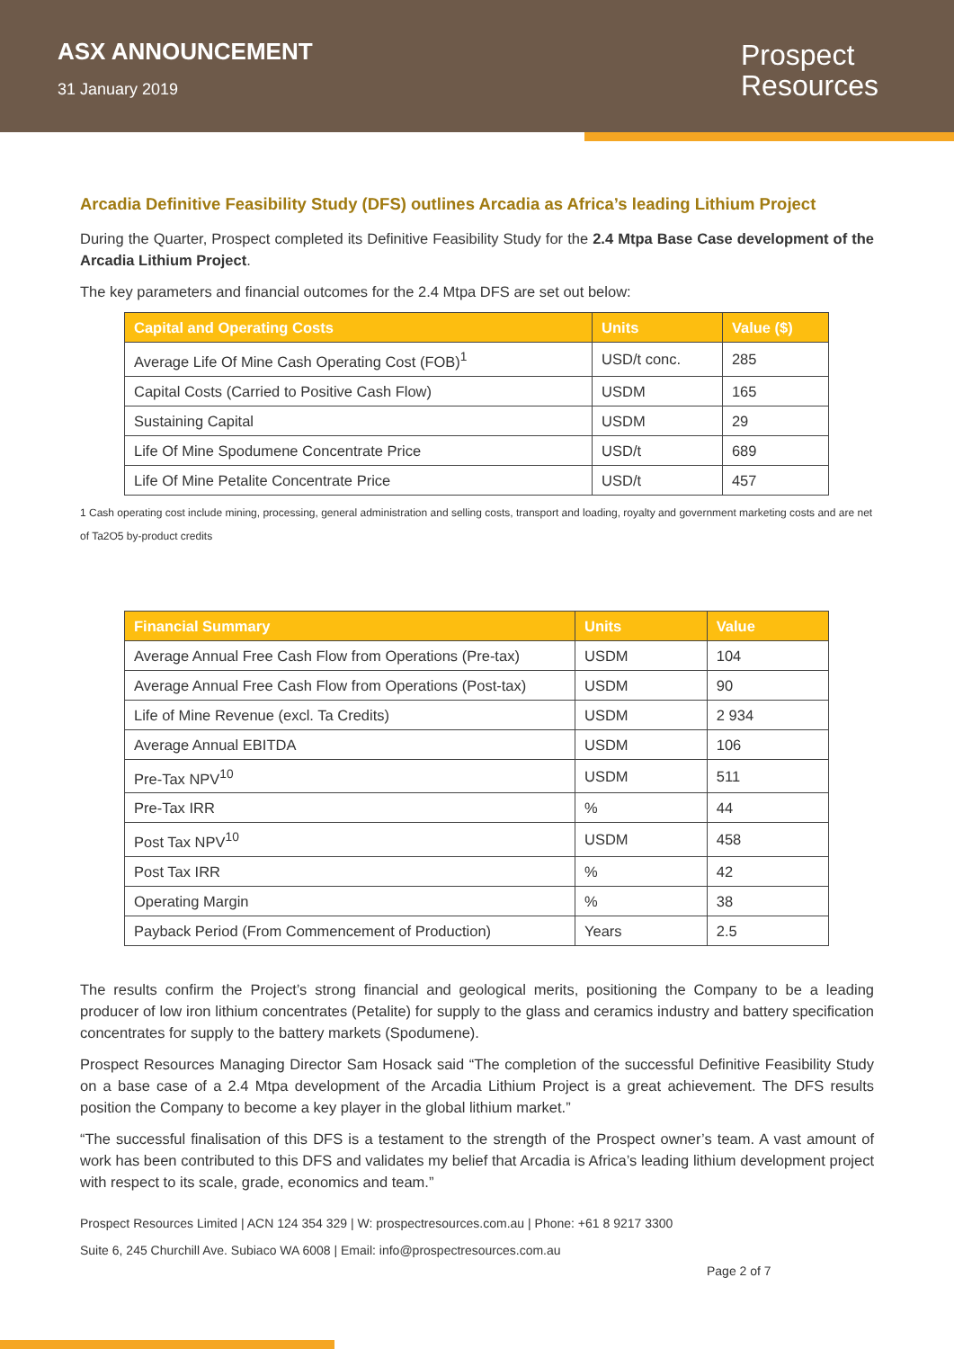ASX ANNOUNCEMENT
31 January 2019
Prospect
Resources
Arcadia Definitive Feasibility Study (DFS) outlines Arcadia as Africa’s leading Lithium Project
During the Quarter, Prospect completed its Definitive Feasibility Study for the 2.4 Mtpa Base Case development of the Arcadia Lithium Project.
The key parameters and financial outcomes for the 2.4 Mtpa DFS are set out below:
| Capital and Operating Costs | Units | Value ($) |
| --- | --- | --- |
| Average Life Of Mine Cash Operating Cost (FOB)<sup>1</sup> | USD/t conc. | 285 |
| Capital Costs (Carried to Positive Cash Flow) | USDM | 165 |
| Sustaining Capital | USDM | 29 |
| Life Of Mine Spodumene Concentrate Price | USD/t | 689 |
| Life Of Mine Petalite Concentrate Price | USD/t | 457 |
1 Cash operating cost include mining, processing, general administration and selling costs, transport and loading, royalty and government marketing costs and are net of Ta2O5 by-product credits
| Financial Summary | Units | Value |
| --- | --- | --- |
| Average Annual Free Cash Flow from Operations (Pre-tax) | USDM | 104 |
| Average Annual Free Cash Flow from Operations (Post-tax) | USDM | 90 |
| Life of Mine Revenue (excl. Ta Credits) | USDM | 2 934 |
| Average Annual EBITDA | USDM | 106 |
| Pre-Tax NPV<sup>10</sup> | USDM | 511 |
| Pre-Tax IRR | % | 44 |
| Post Tax NPV<sup>10</sup> | USDM | 458 |
| Post Tax IRR | % | 42 |
| Operating Margin | % | 38 |
| Payback Period (From Commencement of Production) | Years | 2.5 |
The results confirm the Project’s strong financial and geological merits, positioning the Company to be a leading producer of low iron lithium concentrates (Petalite) for supply to the glass and ceramics industry and battery specification concentrates for supply to the battery markets (Spodumene).
Prospect Resources Managing Director Sam Hosack said “The completion of the successful Definitive Feasibility Study on a base case of a 2.4 Mtpa development of the Arcadia Lithium Project is a great achievement. The DFS results position the Company to become a key player in the global lithium market.”
“The successful finalisation of this DFS is a testament to the strength of the Prospect owner’s team. A vast amount of work has been contributed to this DFS and validates my belief that Arcadia is Africa’s leading lithium development project with respect to its scale, grade, economics and team.”
Prospect Resources Limited | ACN 124 354 329 | W: prospectresources.com.au | Phone: +61 8 9217 3300
Suite 6, 245 Churchill Ave. Subiaco WA 6008 | Email: info@prospectresources.com.au
Page 2 of 7